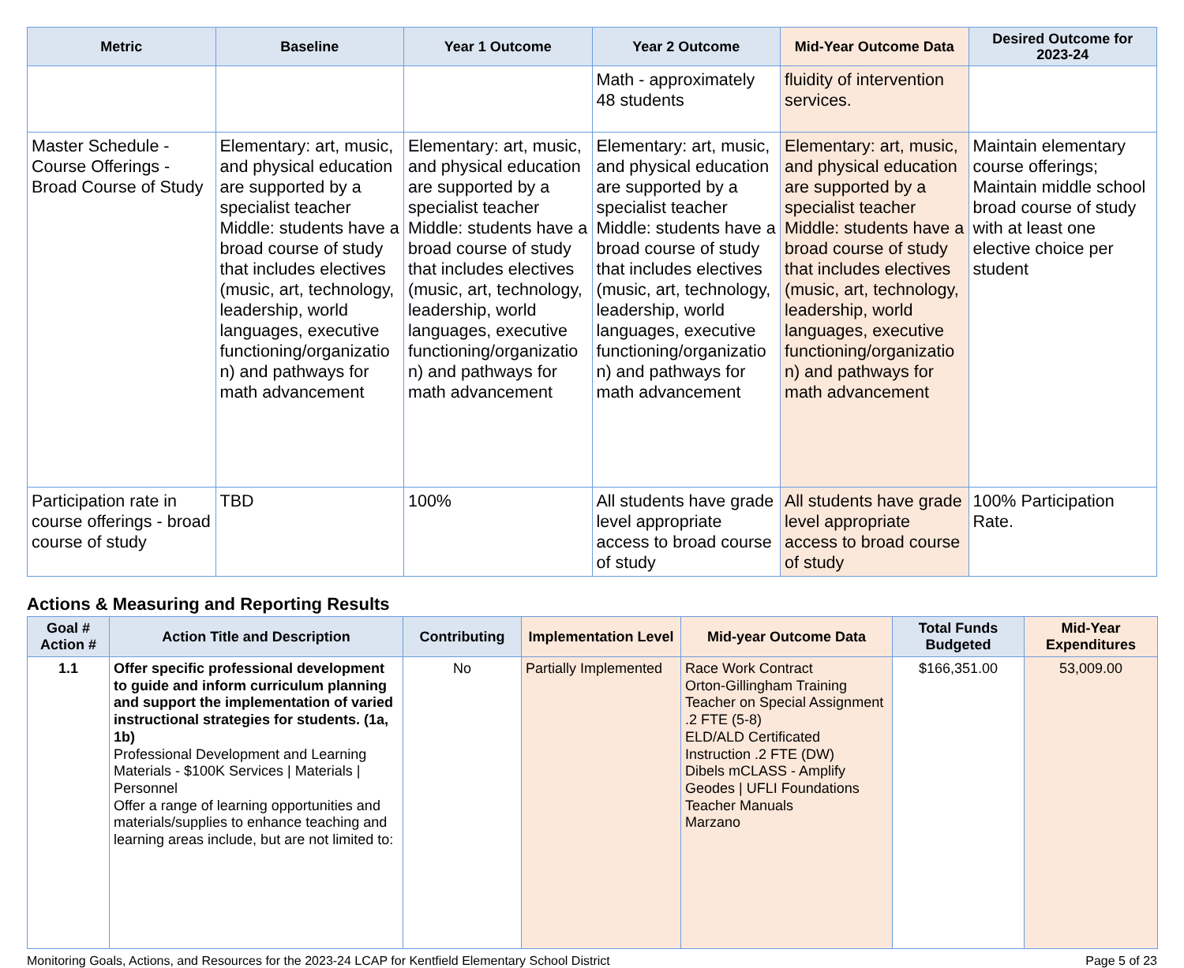| Metric | Baseline | Year 1 Outcome | Year 2 Outcome | Mid-Year Outcome Data | Desired Outcome for 2023-24 |
| --- | --- | --- | --- | --- | --- |
| | | | Math - approximately 48 students | fluidity of intervention services. | |
| Master Schedule - Course Offerings - Broad Course of Study | Elementary: art, music, and physical education are supported by a specialist teacher Middle: students have a broad course of study that includes electives (music, art, technology, leadership, world languages, executive functioning/organizatio n) and pathways for math advancement | Elementary: art, music, and physical education are supported by a specialist teacher Middle: students have a broad course of study that includes electives (music, art, technology, leadership, world languages, executive functioning/organizatio n) and pathways for math advancement | Elementary: art, music, and physical education are supported by a specialist teacher Middle: students have a broad course of study that includes electives (music, art, technology, leadership, world languages, executive functioning/organizatio n) and pathways for math advancement | Elementary: art, music, and physical education are supported by a specialist teacher Middle: students have a broad course of study that includes electives (music, art, technology, leadership, world languages, executive functioning/organizatio n) and pathways for math advancement | Maintain elementary course offerings; Maintain middle school broad course of study with at least one elective choice per student |
| Participation rate in course offerings - broad course of study | TBD | 100% | All students have grade level appropriate access to broad course of study | All students have grade level appropriate access to broad course of study | 100% Participation Rate. |
Actions & Measuring and Reporting Results
| Goal # Action # | Action Title and Description | Contributing | Implementation Level | Mid-year Outcome Data | Total Funds Budgeted | Mid-Year Expenditures |
| --- | --- | --- | --- | --- | --- | --- |
| 1.1 | Offer specific professional development to guide and inform curriculum planning and support the implementation of varied instructional strategies for students. (1a, 1b) Professional Development and Learning Materials - $100K Services / Materials / Personnel Offer a range of learning opportunities and materials/supplies to enhance teaching and learning areas include, but are not limited to: | No | Partially Implemented | Race Work Contract Orton-Gillingham Training Teacher on Special Assignment .2 FTE (5-8) ELD/ALD Certificated Instruction .2 FTE (DW) Dibels mCLASS - Amplify Geodes / UFLI Foundations Teacher Manuals Marzano | $166,351.00 | 53,009.00 |
Monitoring Goals, Actions, and Resources for the 2023-24 LCAP for Kentfield Elementary School District Page 5 of 23